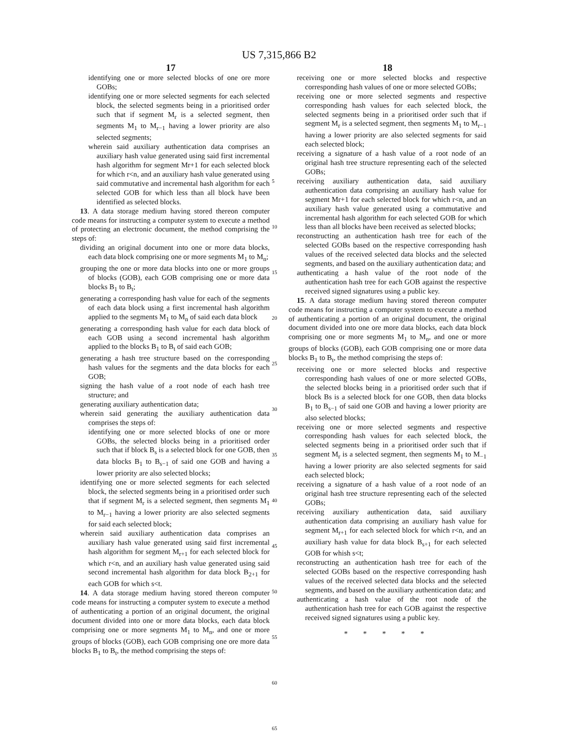US 7,315,866 B2
17
identifying one or more selected blocks of one ore more GOBs;
identifying one or more selected segments for each selected block, the selected segments being in a prioritised order such that if segment M<sub>r</sub> is a selected segment, then segments M<sub>1</sub> to M<sub>r−1</sub> having a lower priority are also selected segments;
wherein said auxiliary authentication data comprises an auxiliary hash value generated using said first incremental hash algorithm for segment Mr+1 for each selected block for which r<n, and an auxiliary hash value generated using said commutative and incremental hash algorithm for each selected GOB for which less than all block have been identified as selected blocks.
13. A data storage medium having stored thereon computer code means for instructing a computer system to execute a method of protecting an electronic document, the method comprising the steps of:
dividing an original document into one or more data blocks, each data block comprising one or more segments M<sub>1</sub> to M<sub>n</sub>;
grouping the one or more data blocks into one or more groups of blocks (GOB), each GOB comprising one or more data blocks B<sub>1</sub> to B<sub>t</sub>;
generating a corresponding hash value for each of the segments of each data block using a first incremental hash algorithm applied to the segments M<sub>1</sub> to M<sub>n</sub> of said each data block
generating a corresponding hash value for each data block of each GOB using a second incremental hash algorithm applied to the blocks B<sub>1</sub> to B<sub>t</sub> of said each GOB;
generating a hash tree structure based on the corresponding hash values for the segments and the data blocks for each GOB;
signing the hash value of a root node of each hash tree structure; and
generating auxiliary authentication data;
wherein said generating the auxiliary authentication data comprises the steps of:
identifying one or more selected blocks of one or more GOBs, the selected blocks being in a prioritised order such that if block B<sub>s</sub> is a selected block for one GOB, then data blocks B<sub>1</sub> to B<sub>s−1</sub> of said one GOB and having a lower priority are also selected blocks;
identifying one or more selected segments for each selected block, the selected segments being in a prioritised order such that if segment M<sub>r</sub> is a selected segment, then segments M<sub>1</sub> to M<sub>r−1</sub> having a lower priority are also selected segments for said each selected block;
wherein said auxiliary authentication data comprises an auxiliary hash value generated using said first incremental hash algorithm for segment M<sub>r+1</sub> for each selected block for which r<n, and an auxiliary hash value generated using said second incremental hash algorithm for data block B<sub>2+1</sub> for each GOB for which s<t.
14. A data storage medium having stored thereon computer code means for instructing a computer system to execute a method of authenticating a portion of an original document, the original document divided into one or more data blocks, each data block comprising one or more segments M<sub>1</sub> to M<sub>n</sub>, and one or more groups of blocks (GOB), each GOB comprising one ore more data blocks B<sub>1</sub> to B<sub>t</sub>, the method comprising the steps of:
5
10
15
20
25
30
35
40
45
50
55
60
65
18
receiving one or more selected blocks and respective corresponding hash values of one or more selected GOBs;
receiving one or more selected segments and respective corresponding hash values for each selected block, the selected segments being in a prioritised order such that if segment M<sub>r</sub> is a selected segment, then segments M<sub>1</sub> to M<sub>r−1</sub> having a lower priority are also selected segments for said each selected block;
receiving a signature of a hash value of a root node of an original hash tree structure representing each of the selected GOBs;
receiving auxiliary authentication data, said auxiliary authentication data comprising an auxiliary hash value for segment Mr+1 for each selected block for which r<n, and an auxiliary hash value generated using a commutative and incremental hash algorithm for each selected GOB for which less than all blocks have been received as selected blocks;
reconstructing an authentication hash tree for each of the selected GOBs based on the respective corresponding hash values of the received selected data blocks and the selected segments, and based on the auxiliary authentication data; and
authenticating a hash value of the root node of the authentication hash tree for each GOB against the respective received signed signatures using a public key.
15. A data storage medium having stored thereon computer code means for instructing a computer system to execute a method of authenticating a portion of an original document, the original document divided into one ore more data blocks, each data block comprising one or more segments M<sub>1</sub> to M<sub>n</sub>, and one or more groups of blocks (GOB), each GOB comprising one or more data blocks B<sub>1</sub> to B<sub>t</sub>, the method comprising the steps of:
receiving one or more selected blocks and respective corresponding hash values of one or more selected GOBs, the selected blocks being in a prioritised order such that if block Bs is a selected block for one GOB, then data blocks B<sub>1</sub> to B<sub>s−1</sub> of said one GOB and having a lower priority are also selected blocks;
receiving one or more selected segments and respective corresponding hash values for each selected block, the selected segments being in a prioritised order such that if segment M<sub>r</sub> is a selected segment, then segments M<sub>1</sub> to M<sub>−1</sub> having a lower priority are also selected segments for said each selected block;
receiving a signature of a hash value of a root node of an original hash tree structure representing each of the selected GOBs;
receiving auxiliary authentication data, said auxiliary authentication data comprising an auxiliary hash value for segment M<sub>r+1</sub> for each selected block for which r<n, and an auxiliary hash value for data block B<sub>s+1</sub> for each selected GOB for whish s<t;
reconstructing an authentication hash tree for each of the selected GOBs based on the respective corresponding hash values of the received selected data blocks and the selected segments, and based on the auxiliary authentication data; and
authenticating a hash value of the root node of the authentication hash tree for each GOB against the respective received signed signatures using a public key.
* * * * *